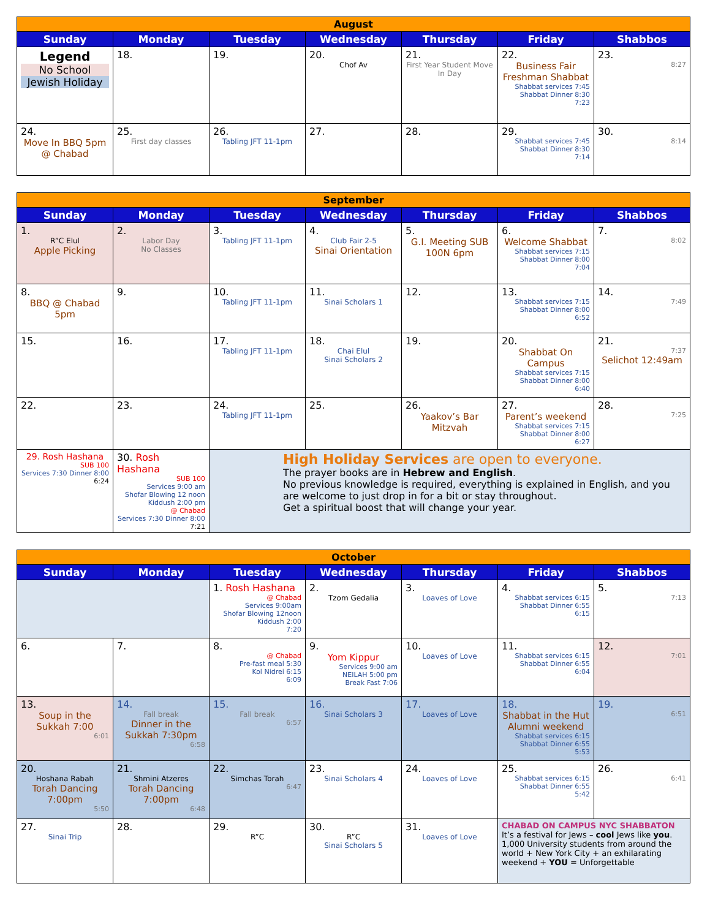| August | | | | | | |
| --- | --- | --- | --- | --- | --- | --- |
| Sunday | Monday | Tuesday | Wednesday | Thursday | Friday | Shabbos |
| Legend No School Jewish Holiday | 18. | 19. | 20. Chof Av | 21. First Year Student Move In Day | 22. Business Fair Freshman Shabbat Shabbat services 7:45 Shabbat Dinner 8:30 7:23 | 23. 8:27 |
| 24. Move In BBQ 5pm @ Chabad | 25. First day classes | 26. Tabling JFT 11-1pm | 27. | 28. | 29. Shabbat services 7:45 Shabbat Dinner 8:30 7:14 | 30. 8:14 |
| September | | | | | | |
| --- | --- | --- | --- | --- | --- | --- |
| Sunday | Monday | Tuesday | Wednesday | Thursday | Friday | Shabbos |
| 1. R”C Elul Apple Picking | 2. Labor Day No Classes | 3. Tabling JFT 11-1pm | 4. Club Fair 2-5 Sinai Orientation | 5. G.I. Meeting SUB 100N 6pm | 6. Welcome Shabbat Shabbat services 7:15 Shabbat Dinner 8:00 7:04 | 7. 8:02 |
| 8. BBQ @ Chabad 5pm | 9. | 10. Tabling JFT 11-1pm | 11. Sinai Scholars 1 | 12. | 13. Shabbat services 7:15 Shabbat Dinner 8:00 6:52 | 14. 7:49 |
| 15. | 16. | 17. Tabling JFT 11-1pm | 18. Chai Elul Sinai Scholars 2 | 19. | 20. Shabbat On Campus Shabbat services 7:15 Shabbat Dinner 8:00 6:40 | 21. 7:37 Selichot 12:49am |
| 22. | 23. | 24. Tabling JFT 11-1pm | 25. | 26. Yaakov’s Bar Mitzvah | 27. Parent’s weekend Shabbat services 7:15 Shabbat Dinner 8:00 6:27 | 28. 7:25 |
| 29. Rosh Hashana SUB 100 Services 7:30 Dinner 8:00 6:24 | 30. Rosh Hashana SUB 100 Services 9:00 am Shofar Blowing 12 noon Kiddush 2:00 pm @ Chabad Services 7:30 Dinner 8:00 7:21 | High Holiday Services are open to everyone. The prayer books are in Hebrew and English . No previous knowledge is required, everything is explained in English, and you are welcome to just drop in for a bit or stay throughout. Get a spiritual boost that will change your year. | | | | |
| October | | | | | | |
| --- | --- | --- | --- | --- | --- | --- |
| Sunday | Monday | Tuesday | Wednesday | Thursday | Friday | Shabbos |
| | | 1. Rosh Hashana @ Chabad Services 9:00am Shofar Blowing 12noon Kiddush 2:00 7:20 | 2. Tzom Gedalia | 3. Loaves of Love | 4. Shabbat services 6:15 Shabbat Dinner 6:55 6:15 | 5. 7:13 |
| 6. | 7. | 8. @ Chabad Pre-fast meal 5:30 Kol Nidrei 6:15 6:09 | 9. Yom Kippur Services 9:00 am NEILAH 5:00 pm Break Fast 7:06 | 10. Loaves of Love | 11. Shabbat services 6:15 Shabbat Dinner 6:55 6:04 | 12. 7:01 |
| 13. Soup in the Sukkah 7:00 6:01 | 14. Fall break Dinner in the Sukkah 7:30pm 6:58 | 15. Fall break 6:57 | 16. Sinai Scholars 3 | 17. Loaves of Love | 18. Shabbat in the Hut Alumni weekend Shabbat services 6:15 Shabbat Dinner 6:55 5:53 | 19. 6:51 |
| 20. Hoshana Rabah Torah Dancing 7:00pm 5:50 | 21. Shmini Atzeres Torah Dancing 7:00pm 6:48 | 22. Simchas Torah 6:47 | 23. Sinai Scholars 4 | 24. Loaves of Love | 25. Shabbat services 6:15 Shabbat Dinner 6:55 5:42 | 26. 6:41 |
| 27. Sinai Trip | 28. | 29. R”C | 30. R”C Sinai Scholars 5 | 31. Loaves of Love | CHABAD ON CAMPUS NYC SHABBATON It’s a festival for Jews – cool Jews like you . 1,000 University students from around the world + New York City + an exhilarating weekend + YOU = Unforgettable | |